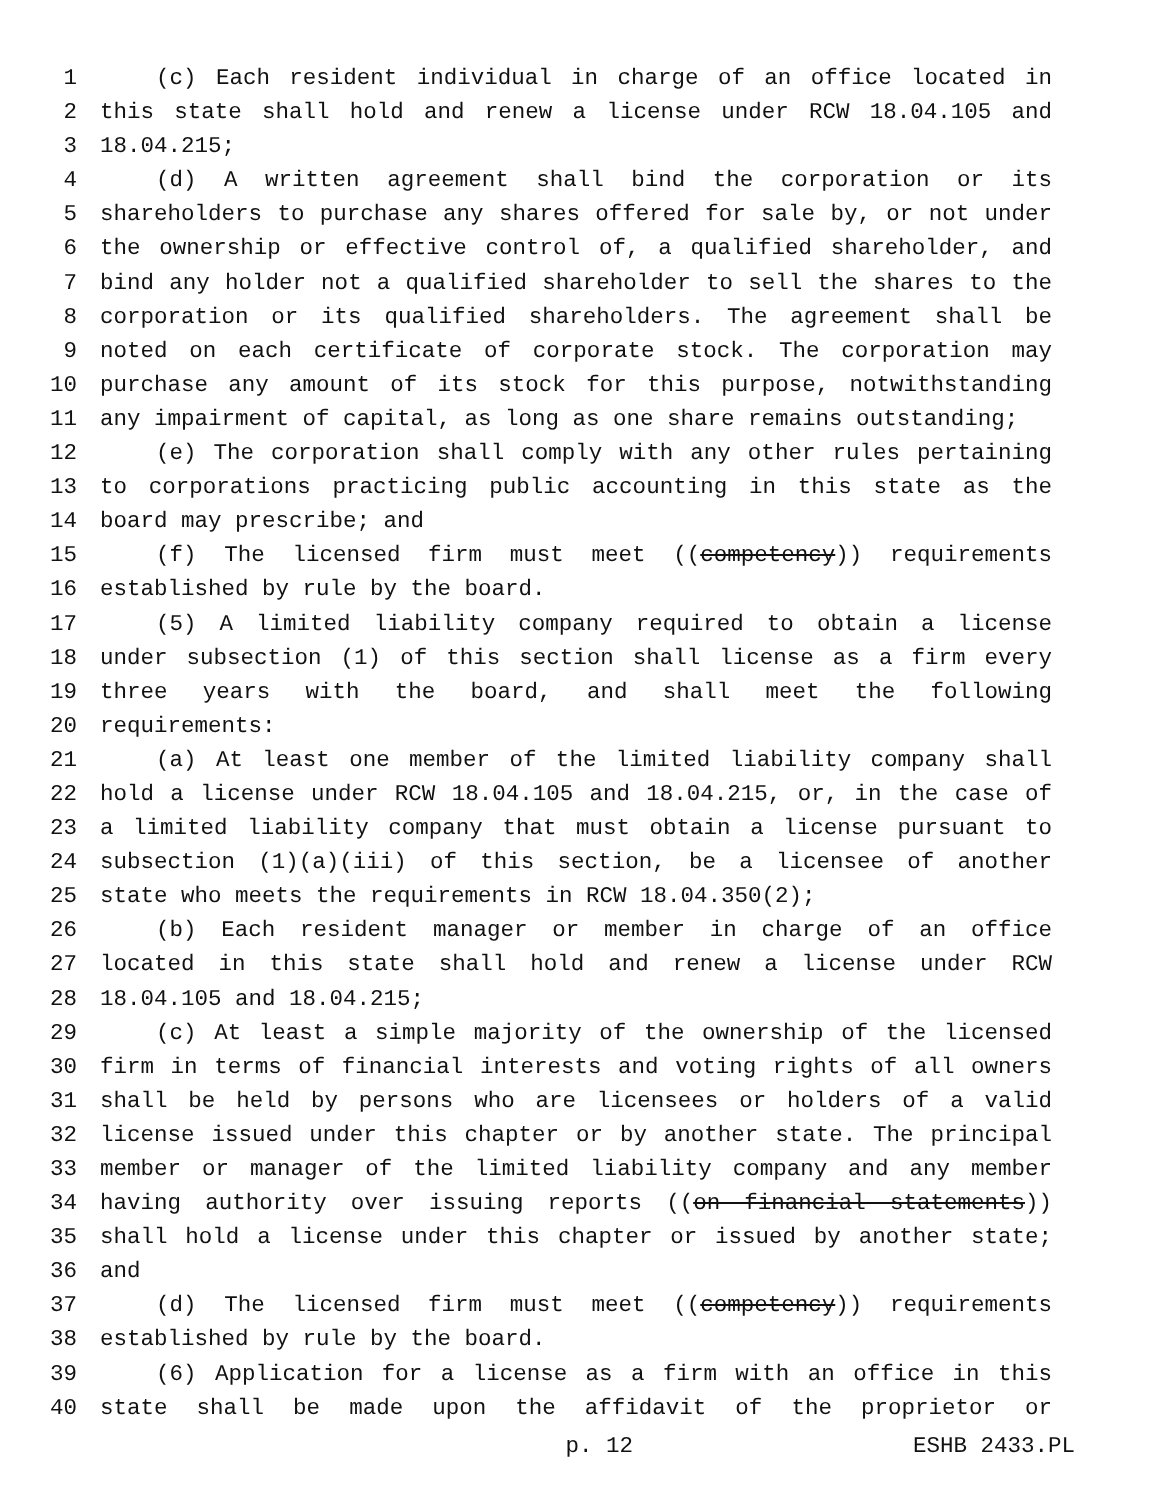1 (c) Each resident individual in charge of an office located in
2 this state shall hold and renew a license under RCW 18.04.105 and
3 18.04.215;
4 (d) A written agreement shall bind the corporation or its
5 shareholders to purchase any shares offered for sale by, or not under
6 the ownership or effective control of, a qualified shareholder, and
7 bind any holder not a qualified shareholder to sell the shares to the
8 corporation or its qualified shareholders. The agreement shall be
9 noted on each certificate of corporate stock. The corporation may
10 purchase any amount of its stock for this purpose, notwithstanding
11 any impairment of capital, as long as one share remains outstanding;
12 (e) The corporation shall comply with any other rules pertaining
13 to corporations practicing public accounting in this state as the
14 board may prescribe; and
15 (f) The licensed firm must meet ((competency)) requirements
16 established by rule by the board.
17 (5) A limited liability company required to obtain a license
18 under subsection (1) of this section shall license as a firm every
19 three years with the board, and shall meet the following
20 requirements:
21 (a) At least one member of the limited liability company shall
22 hold a license under RCW 18.04.105 and 18.04.215, or, in the case of
23 a limited liability company that must obtain a license pursuant to
24 subsection (1)(a)(iii) of this section, be a licensee of another
25 state who meets the requirements in RCW 18.04.350(2);
26 (b) Each resident manager or member in charge of an office
27 located in this state shall hold and renew a license under RCW
28 18.04.105 and 18.04.215;
29 (c) At least a simple majority of the ownership of the licensed
30 firm in terms of financial interests and voting rights of all owners
31 shall be held by persons who are licensees or holders of a valid
32 license issued under this chapter or by another state. The principal
33 member or manager of the limited liability company and any member
34 having authority over issuing reports ((on financial statements))
35 shall hold a license under this chapter or issued by another state;
36 and
37 (d) The licensed firm must meet ((competency)) requirements
38 established by rule by the board.
39 (6) Application for a license as a firm with an office in this
40 state shall be made upon the affidavit of the proprietor or
p. 12 ESHB 2433.PL